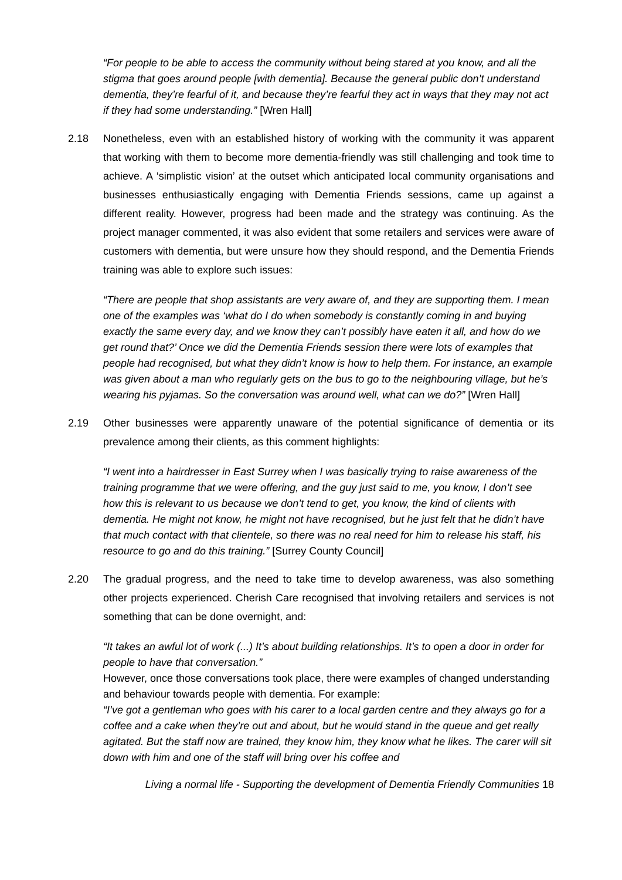“For people to be able to access the community without being stared at you know, and all the stigma that goes around people [with dementia]. Because the general public don’t understand dementia, they’re fearful of it, and because they’re fearful they act in ways that they may not act if they had some understanding.” [Wren Hall]
2.18 Nonetheless, even with an established history of working with the community it was apparent that working with them to become more dementia-friendly was still challenging and took time to achieve. A ‘simplistic vision’ at the outset which anticipated local community organisations and businesses enthusiastically engaging with Dementia Friends sessions, came up against a different reality. However, progress had been made and the strategy was continuing. As the project manager commented, it was also evident that some retailers and services were aware of customers with dementia, but were unsure how they should respond, and the Dementia Friends training was able to explore such issues:
“There are people that shop assistants are very aware of, and they are supporting them. I mean one of the examples was ‘what do I do when somebody is constantly coming in and buying exactly the same every day, and we know they can’t possibly have eaten it all, and how do we get round that?’ Once we did the Dementia Friends session there were lots of examples that people had recognised, but what they didn’t know is how to help them. For instance, an example was given about a man who regularly gets on the bus to go to the neighbouring village, but he’s wearing his pyjamas. So the conversation was around well, what can we do?” [Wren Hall]
2.19 Other businesses were apparently unaware of the potential significance of dementia or its prevalence among their clients, as this comment highlights:
“I went into a hairdresser in East Surrey when I was basically trying to raise awareness of the training programme that we were offering, and the guy just said to me, you know, I don’t see how this is relevant to us because we don’t tend to get, you know, the kind of clients with dementia. He might not know, he might not have recognised, but he just felt that he didn’t have that much contact with that clientele, so there was no real need for him to release his staff, his resource to go and do this training.” [Surrey County Council]
2.20 The gradual progress, and the need to take time to develop awareness, was also something other projects experienced. Cherish Care recognised that involving retailers and services is not something that can be done overnight, and:
“It takes an awful lot of work (...) It’s about building relationships. It’s to open a door in order for people to have that conversation.”
However, once those conversations took place, there were examples of changed understanding and behaviour towards people with dementia. For example:
“I’ve got a gentleman who goes with his carer to a local garden centre and they always go for a coffee and a cake when they’re out and about, but he would stand in the queue and get really agitated. But the staff now are trained, they know him, they know what he likes. The carer will sit down with him and one of the staff will bring over his coffee and
Living a normal life - Supporting the development of Dementia Friendly Communities 18